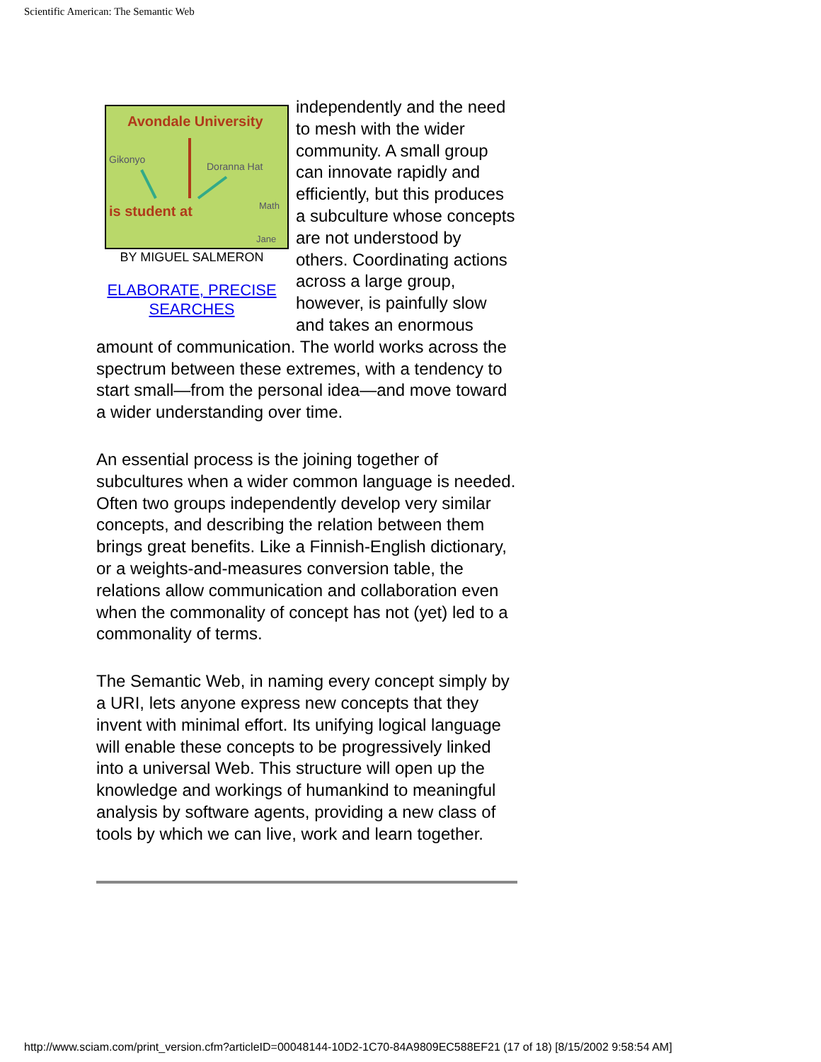Scientific American: The Semantic Web
Avondale University
Gikonyo
Doranna Hat
is student at
Math
Jane
BY MIGUEL SALMERON
ELABORATE, PRECISE SEARCHES
independently and the need to mesh with the wider community. A small group can innovate rapidly and efficiently, but this produces a subculture whose concepts are not understood by others. Coordinating actions across a large group, however, is painfully slow and takes an enormous amount of communication. The world works across the spectrum between these extremes, with a tendency to start small—from the personal idea—and move toward a wider understanding over time.
An essential process is the joining together of subcultures when a wider common language is needed. Often two groups independently develop very similar concepts, and describing the relation between them brings great benefits. Like a Finnish-English dictionary, or a weights-and-measures conversion table, the relations allow communication and collaboration even when the commonality of concept has not (yet) led to a commonality of terms.
The Semantic Web, in naming every concept simply by a URI, lets anyone express new concepts that they invent with minimal effort. Its unifying logical language will enable these concepts to be progressively linked into a universal Web. This structure will open up the knowledge and workings of humankind to meaningful analysis by software agents, providing a new class of tools by which we can live, work and learn together.
http://www.sciam.com/print_version.cfm?articleID=00048144-10D2-1C70-84A9809EC588EF21 (17 of 18) [8/15/2002 9:58:54 AM]